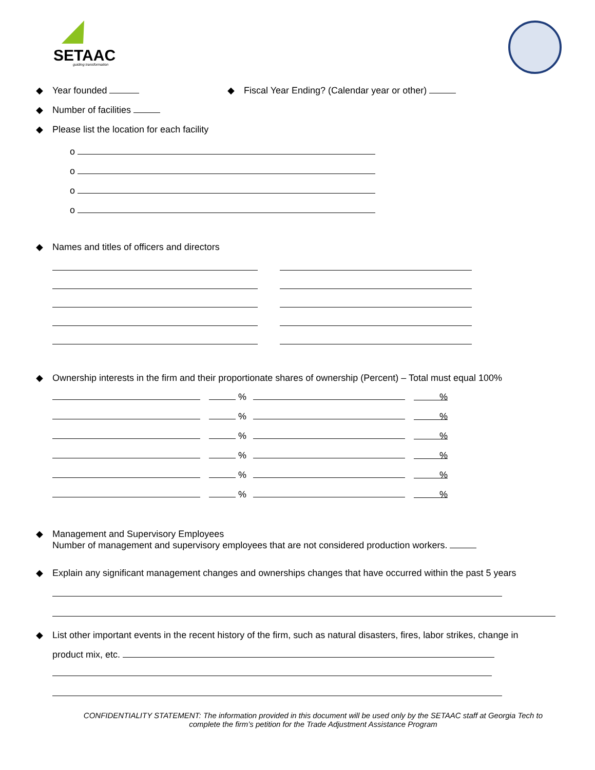SETAAC
guiding transformation
◆ Year founded
◆ Fiscal Year Ending? (Calendar year or other)
◆ Number of facilities
◆ Please list the location for each facility
o
o
o
o
◆ Names and titles of officers and directors
◆ Ownership interests in the firm and their proportionate shares of ownership (Percent) – Total must equal 100%
% %
% %
% %
% %
% %
% %
◆ Management and Supervisory Employees
Number of management and supervisory employees that are not considered production workers.
◆ Explain any significant management changes and ownerships changes that have occurred within the past 5 years
◆ List other important events in the recent history of the firm, such as natural disasters, fires, labor strikes, change in
product mix, etc.
CONFIDENTIALITY STATEMENT: The information provided in this document will be used only by the SETAAC staff at Georgia Tech to complete the firm’s petition for the Trade Adjustment Assistance Program